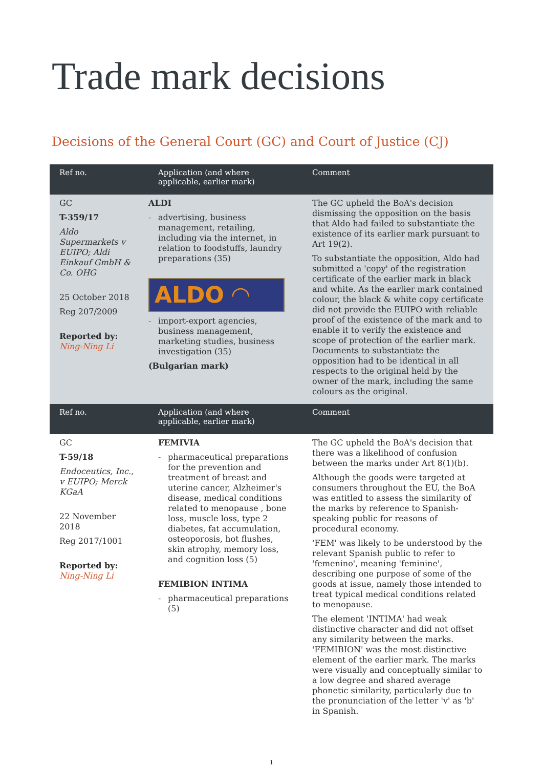Trade mark decisions
Decisions of the General Court (GC) and Court of Justice (CJ)
| Ref no. | Application (and where applicable, earlier mark) | Comment |
| --- | --- | --- |
| GC T-359/17 Aldo Supermarkets v EUIPO; Aldi Einkauf GmbH & Co. OHG 25 October 2018 Reg 207/2009 Reported by: Ning-Ning Li | ALDI - advertising, business management, retailing, including via the internet, in relation to foodstuffs, laundry preparations (35) ALDO ◠ - import-export agencies, business management, marketing studies, business investigation (35) (Bulgarian mark) | The GC upheld the BoA's decision dismissing the opposition on the basis that Aldo had failed to substantiate the existence of its earlier mark pursuant to Art 19(2). To substantiate the opposition, Aldo had submitted a 'copy' of the registration certificate of the earlier mark in black and white. As the earlier mark contained colour, the black & white copy certificate did not provide the EUIPO with reliable proof of the existence of the mark and to enable it to verify the existence and scope of protection of the earlier mark. Documents to substantiate the opposition had to be identical in all respects to the original held by the owner of the mark, including the same colours as the original. |
| Ref no. | Application (and where applicable, earlier mark) | Comment |
| GC T-59/18 Endoceutics, Inc., v EUIPO; Merck KGaA 22 November 2018 Reg 2017/1001 Reported by: Ning-Ning Li | FEMIVIA - pharmaceutical preparations for the prevention and treatment of breast and uterine cancer, Alzheimer's disease, medical conditions related to menopause , bone loss, muscle loss, type 2 diabetes, fat accumulation, osteoporosis, hot flushes, skin atrophy, memory loss, and cognition loss (5) FEMIBION INTIMA - pharmaceutical preparations (5) | The GC upheld the BoA's decision that there was a likelihood of confusion between the marks under Art 8(1)(b). Although the goods were targeted at consumers throughout the EU, the BoA was entitled to assess the similarity of the marks by reference to Spanish-speaking public for reasons of procedural economy. 'FEM' was likely to be understood by the relevant Spanish public to refer to 'femenino', meaning 'feminine', describing one purpose of some of the goods at issue, namely those intended to treat typical medical conditions related to menopause. The element 'INTIMA' had weak distinctive character and did not offset any similarity between the marks. 'FEMIBION' was the most distinctive element of the earlier mark. The marks were visually and conceptually similar to a low degree and shared average phonetic similarity, particularly due to the pronunciation of the letter 'v' as 'b' in Spanish. |
1